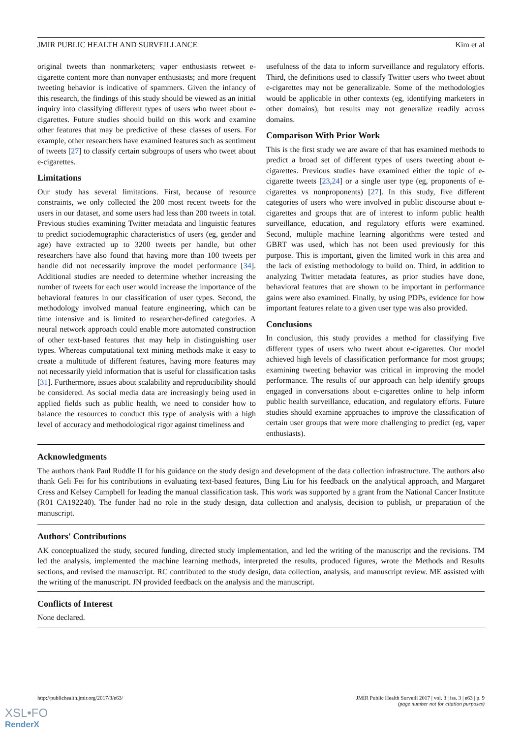JMIR PUBLIC HEALTH AND SURVEILLANCE Kim et al
original tweets than nonmarketers; vaper enthusiasts retweet e-cigarette content more than nonvaper enthusiasts; and more frequent tweeting behavior is indicative of spammers. Given the infancy of this research, the findings of this study should be viewed as an initial inquiry into classifying different types of users who tweet about e-cigarettes. Future studies should build on this work and examine other features that may be predictive of these classes of users. For example, other researchers have examined features such as sentiment of tweets [27] to classify certain subgroups of users who tweet about e-cigarettes.
Limitations
Our study has several limitations. First, because of resource constraints, we only collected the 200 most recent tweets for the users in our dataset, and some users had less than 200 tweets in total. Previous studies examining Twitter metadata and linguistic features to predict sociodemographic characteristics of users (eg, gender and age) have extracted up to 3200 tweets per handle, but other researchers have also found that having more than 100 tweets per handle did not necessarily improve the model performance [34]. Additional studies are needed to determine whether increasing the number of tweets for each user would increase the importance of the behavioral features in our classification of user types. Second, the methodology involved manual feature engineering, which can be time intensive and is limited to researcher-defined categories. A neural network approach could enable more automated construction of other text-based features that may help in distinguishing user types. Whereas computational text mining methods make it easy to create a multitude of different features, having more features may not necessarily yield information that is useful for classification tasks [31]. Furthermore, issues about scalability and reproducibility should be considered. As social media data are increasingly being used in applied fields such as public health, we need to consider how to balance the resources to conduct this type of analysis with a high level of accuracy and methodological rigor against timeliness and
usefulness of the data to inform surveillance and regulatory efforts. Third, the definitions used to classify Twitter users who tweet about e-cigarettes may not be generalizable. Some of the methodologies would be applicable in other contexts (eg, identifying marketers in other domains), but results may not generalize readily across domains.
Comparison With Prior Work
This is the first study we are aware of that has examined methods to predict a broad set of different types of users tweeting about e-cigarettes. Previous studies have examined either the topic of e-cigarette tweets [23,24] or a single user type (eg, proponents of e-cigarettes vs nonproponents) [27]. In this study, five different categories of users who were involved in public discourse about e-cigarettes and groups that are of interest to inform public health surveillance, education, and regulatory efforts were examined. Second, multiple machine learning algorithms were tested and GBRT was used, which has not been used previously for this purpose. This is important, given the limited work in this area and the lack of existing methodology to build on. Third, in addition to analyzing Twitter metadata features, as prior studies have done, behavioral features that are shown to be important in performance gains were also examined. Finally, by using PDPs, evidence for how important features relate to a given user type was also provided.
Conclusions
In conclusion, this study provides a method for classifying five different types of users who tweet about e-cigarettes. Our model achieved high levels of classification performance for most groups; examining tweeting behavior was critical in improving the model performance. The results of our approach can help identify groups engaged in conversations about e-cigarettes online to help inform public health surveillance, education, and regulatory efforts. Future studies should examine approaches to improve the classification of certain user groups that were more challenging to predict (eg, vaper enthusiasts).
Acknowledgments
The authors thank Paul Ruddle II for his guidance on the study design and development of the data collection infrastructure. The authors also thank Geli Fei for his contributions in evaluating text-based features, Bing Liu for his feedback on the analytical approach, and Margaret Cress and Kelsey Campbell for leading the manual classification task. This work was supported by a grant from the National Cancer Institute (R01 CA192240). The funder had no role in the study design, data collection and analysis, decision to publish, or preparation of the manuscript.
Authors' Contributions
AK conceptualized the study, secured funding, directed study implementation, and led the writing of the manuscript and the revisions. TM led the analysis, implemented the machine learning methods, interpreted the results, produced figures, wrote the Methods and Results sections, and revised the manuscript. RC contributed to the study design, data collection, analysis, and manuscript review. ME assisted with the writing of the manuscript. JN provided feedback on the analysis and the manuscript.
Conflicts of Interest
None declared.
http://publichealth.jmir.org/2017/3/e63/ JMIR Public Health Surveill 2017 | vol. 3 | iss. 3 | e63 | p. 9
(page number not for citation purposes)
XSL•FO
RenderX